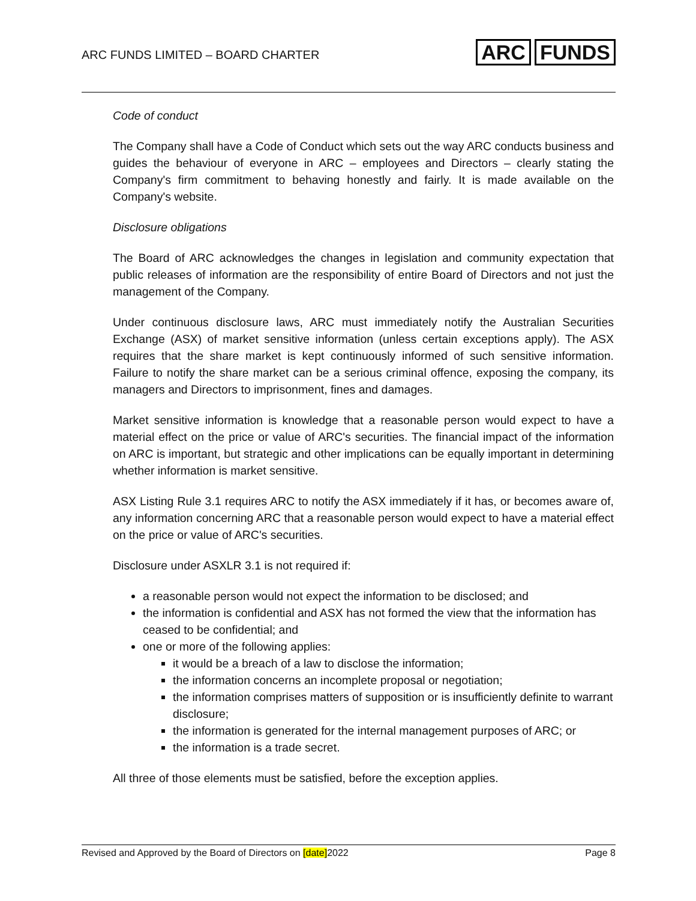ARC FUNDS LIMITED – BOARD CHARTER
ARC FUNDS
Code of conduct
The Company shall have a Code of Conduct which sets out the way ARC conducts business and guides the behaviour of everyone in ARC – employees and Directors – clearly stating the Company's firm commitment to behaving honestly and fairly. It is made available on the Company's website.
Disclosure obligations
The Board of ARC acknowledges the changes in legislation and community expectation that public releases of information are the responsibility of entire Board of Directors and not just the management of the Company.
Under continuous disclosure laws, ARC must immediately notify the Australian Securities Exchange (ASX) of market sensitive information (unless certain exceptions apply). The ASX requires that the share market is kept continuously informed of such sensitive information. Failure to notify the share market can be a serious criminal offence, exposing the company, its managers and Directors to imprisonment, fines and damages.
Market sensitive information is knowledge that a reasonable person would expect to have a material effect on the price or value of ARC's securities. The financial impact of the information on ARC is important, but strategic and other implications can be equally important in determining whether information is market sensitive.
ASX Listing Rule 3.1 requires ARC to notify the ASX immediately if it has, or becomes aware of, any information concerning ARC that a reasonable person would expect to have a material effect on the price or value of ARC's securities.
Disclosure under ASXLR 3.1 is not required if:
a reasonable person would not expect the information to be disclosed; and
the information is confidential and ASX has not formed the view that the information has ceased to be confidential; and
one or more of the following applies:
it would be a breach of a law to disclose the information;
the information concerns an incomplete proposal or negotiation;
the information comprises matters of supposition or is insufficiently definite to warrant disclosure;
the information is generated for the internal management purposes of ARC; or
the information is a trade secret.
All three of those elements must be satisfied, before the exception applies.
Revised and Approved by the Board of Directors on [date]2022 Page 8